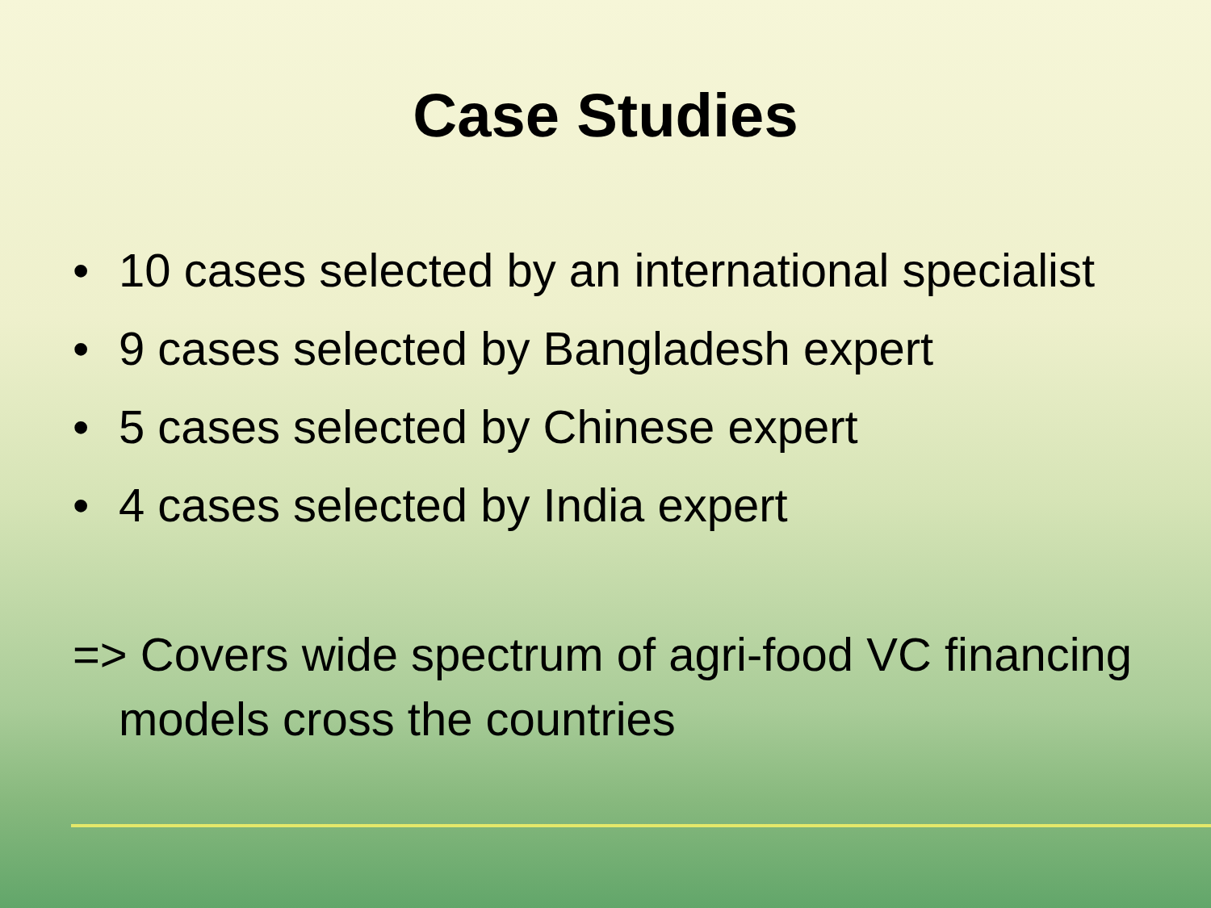Case Studies
• 10 cases selected by an international specialist
• 9 cases selected by Bangladesh expert
• 5 cases selected by Chinese expert
• 4 cases selected by India expert
=> Covers wide spectrum of agri-food VC financing models cross the countries